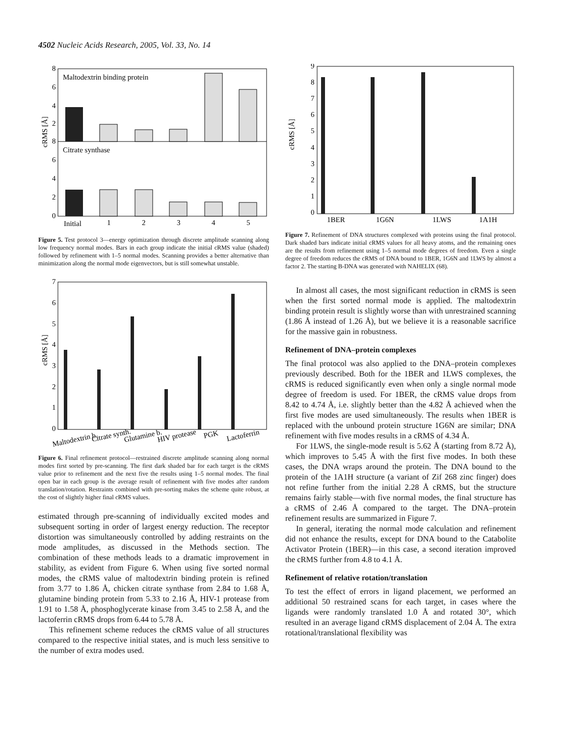4502 Nucleic Acids Research, 2005, Vol. 33, No. 14
Maltodextrin binding protein
Citrate synthase
8
6
4
2
8
6
4
2
0
cRMS [Å]
Initial
1
2
3
4
5
Figure 5. Test protocol 3—energy optimization through discrete amplitude scanning along low frequency normal modes. Bars in each group indicate the initial cRMS value (shaded) followed by refinement with 1–5 normal modes. Scanning provides a better alternative than minimization along the normal mode eigenvectors, but is still somewhat unstable.
7
6
5
4
3
2
1
0
cRMS [Å]
Maltodextrin b.
Citrate synth.
Glutamine b.
HIV protease
PGK
Lactoferrin
Figure 6. Final refinement protocol—restrained discrete amplitude scanning along normal modes first sorted by pre-scanning. The first dark shaded bar for each target is the cRMS value prior to refinement and the next five the results using 1–5 normal modes. The final open bar in each group is the average result of refinement with five modes after random translation/rotation. Restraints combined with pre-sorting makes the scheme quite robust, at the cost of slightly higher final cRMS values.
estimated through pre-scanning of individually excited modes and subsequent sorting in order of largest energy reduction. The receptor distortion was simultaneously controlled by adding restraints on the mode amplitudes, as discussed in the Methods section. The combination of these methods leads to a dramatic improvement in stability, as evident from Figure 6. When using five sorted normal modes, the cRMS value of maltodextrin binding protein is refined from 3.77 to 1.86 Å, chicken citrate synthase from 2.84 to 1.68 Å, glutamine binding protein from 5.33 to 2.16 Å, HIV-1 protease from 1.91 to 1.58 Å, phosphoglycerate kinase from 3.45 to 2.58 Å, and the lactoferrin cRMS drops from 6.44 to 5.78 Å.
This refinement scheme reduces the cRMS value of all structures compared to the respective initial states, and is much less sensitive to the number of extra modes used.
9
8
7
6
5
4
3
2
1
0
cRMS [Å]
1BER
1G6N
1LWS
1A1H
Figure 7. Refinement of DNA structures complexed with proteins using the final protocol. Dark shaded bars indicate initial cRMS values for all heavy atoms, and the remaining ones are the results from refinement using 1–5 normal mode degrees of freedom. Even a single degree of freedom reduces the cRMS of DNA bound to 1BER, 1G6N and 1LWS by almost a factor 2. The starting B-DNA was generated with NAHELIX (68).
In almost all cases, the most significant reduction in cRMS is seen when the first sorted normal mode is applied. The maltodextrin binding protein result is slightly worse than with unrestrained scanning (1.86 Å instead of 1.26 Å), but we believe it is a reasonable sacrifice for the massive gain in robustness.
Refinement of DNA–protein complexes
The final protocol was also applied to the DNA–protein complexes previously described. Both for the 1BER and 1LWS complexes, the cRMS is reduced significantly even when only a single normal mode degree of freedom is used. For 1BER, the cRMS value drops from 8.42 to 4.74 Å, i.e. slightly better than the 4.82 Å achieved when the first five modes are used simultaneously. The results when 1BER is replaced with the unbound protein structure 1G6N are similar; DNA refinement with five modes results in a cRMS of 4.34 Å.
For 1LWS, the single-mode result is 5.62 Å (starting from 8.72 Å), which improves to 5.45 Å with the first five modes. In both these cases, the DNA wraps around the protein. The DNA bound to the protein of the 1A1H structure (a variant of Zif 268 zinc finger) does not refine further from the initial 2.28 Å cRMS, but the structure remains fairly stable—with five normal modes, the final structure has a cRMS of 2.46 Å compared to the target. The DNA–protein refinement results are summarized in Figure 7.
In general, iterating the normal mode calculation and refinement did not enhance the results, except for DNA bound to the Catabolite Activator Protein (1BER)—in this case, a second iteration improved the cRMS further from 4.8 to 4.1 Å.
Refinement of relative rotation/translation
To test the effect of errors in ligand placement, we performed an additional 50 restrained scans for each target, in cases where the ligands were randomly translated 1.0 Å and rotated 30°, which resulted in an average ligand cRMS displacement of 2.04 Å. The extra rotational/translational flexibility was